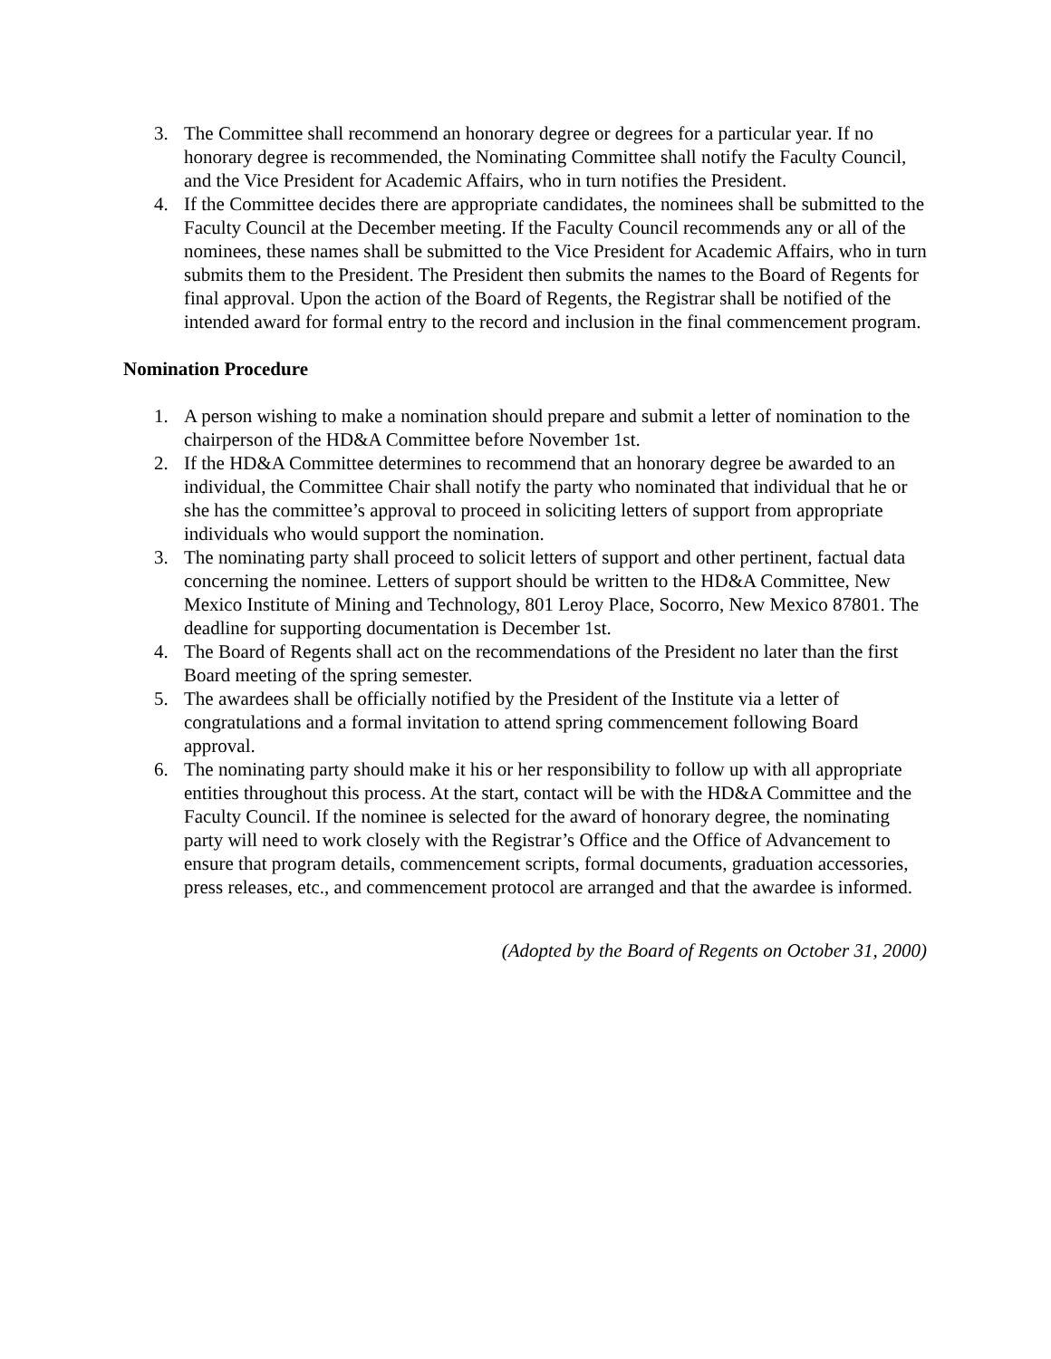3. The Committee shall recommend an honorary degree or degrees for a particular year. If no honorary degree is recommended, the Nominating Committee shall notify the Faculty Council, and the Vice President for Academic Affairs, who in turn notifies the President.
4. If the Committee decides there are appropriate candidates, the nominees shall be submitted to the Faculty Council at the December meeting. If the Faculty Council recommends any or all of the nominees, these names shall be submitted to the Vice President for Academic Affairs, who in turn submits them to the President. The President then submits the names to the Board of Regents for final approval. Upon the action of the Board of Regents, the Registrar shall be notified of the intended award for formal entry to the record and inclusion in the final commencement program.
Nomination Procedure
1. A person wishing to make a nomination should prepare and submit a letter of nomination to the chairperson of the HD&A Committee before November 1st.
2. If the HD&A Committee determines to recommend that an honorary degree be awarded to an individual, the Committee Chair shall notify the party who nominated that individual that he or she has the committee’s approval to proceed in soliciting letters of support from appropriate individuals who would support the nomination.
3. The nominating party shall proceed to solicit letters of support and other pertinent, factual data concerning the nominee. Letters of support should be written to the HD&A Committee, New Mexico Institute of Mining and Technology, 801 Leroy Place, Socorro, New Mexico 87801. The deadline for supporting documentation is December 1st.
4. The Board of Regents shall act on the recommendations of the President no later than the first Board meeting of the spring semester.
5. The awardees shall be officially notified by the President of the Institute via a letter of congratulations and a formal invitation to attend spring commencement following Board approval.
6. The nominating party should make it his or her responsibility to follow up with all appropriate entities throughout this process. At the start, contact will be with the HD&A Committee and the Faculty Council. If the nominee is selected for the award of honorary degree, the nominating party will need to work closely with the Registrar’s Office and the Office of Advancement to ensure that program details, commencement scripts, formal documents, graduation accessories, press releases, etc., and commencement protocol are arranged and that the awardee is informed.
(Adopted by the Board of Regents on October 31, 2000)